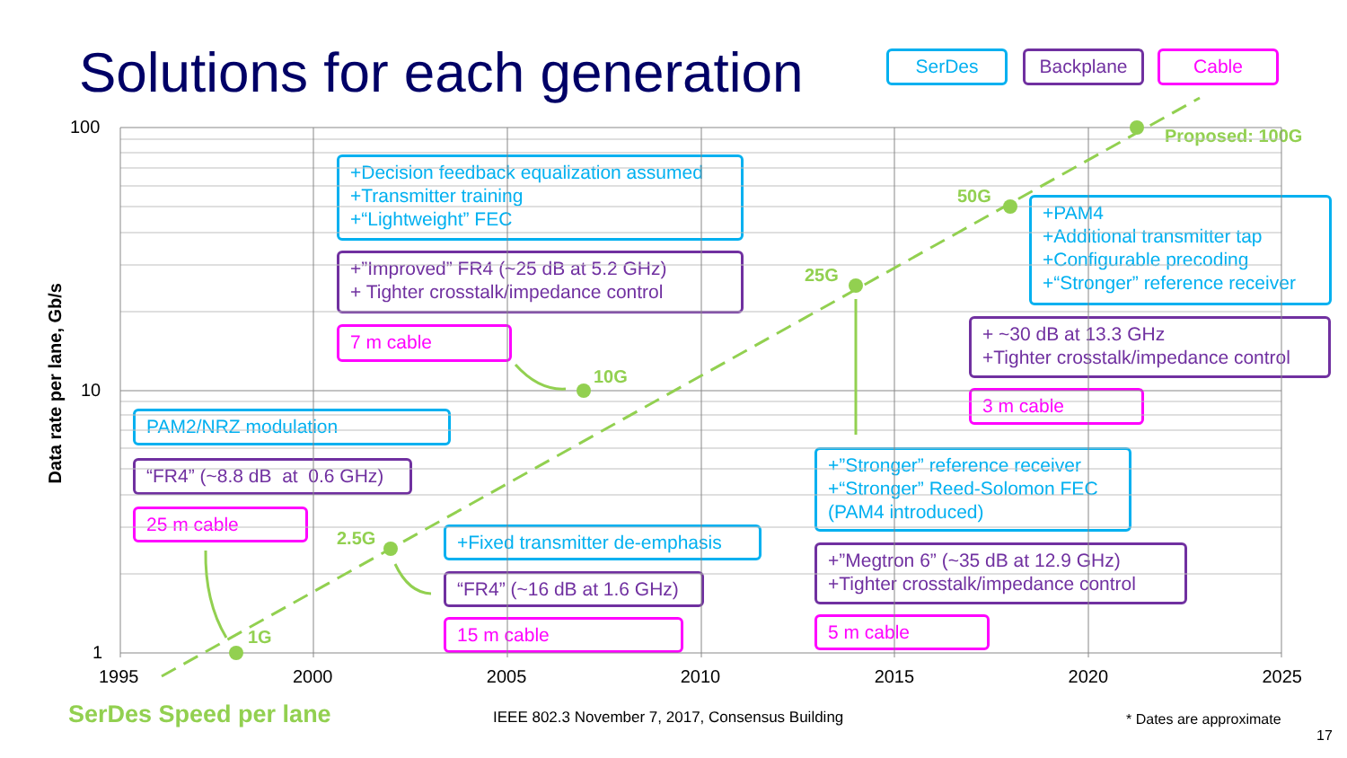Solutions for each generation
SerDes
Backplane
Cable
Data rate per lane, Gb/s
100
10
1
25 m cable
PAM2/NRZ modulation
“FR4” (~8.8 dB at 0.6 GHz)
1G
2.5G
+Fixed transmitter de-emphasis
“FR4” (~16 dB at 1.6 GHz)
15 m cable
10G
+Decision feedback equalization assumed
+Transmitter training
+“Lightweight” FEC
+”Improved” FR4 (~25 dB at 5.2 GHz)
+ Tighter crosstalk/impedance control
7 m cable
25G
+”Stronger” reference receiver
+“Stronger” Reed-Solomon FEC
(PAM4 introduced)
+”Megtron 6” (~35 dB at 12.9 GHz)
+Tighter crosstalk/impedance control
5 m cable
50G
+PAM4
+Additional transmitter tap
+Configurable precoding
+“Stronger” reference receiver
+ ~30 dB at 13.3 GHz
+Tighter crosstalk/impedance control
3 m cable
Proposed: 100G
1995 2000 2005 2010 2015 2020 2025
SerDes Speed per lane
IEEE 802.3 November 7, 2017, Consensus Building
* Dates are approximate
17